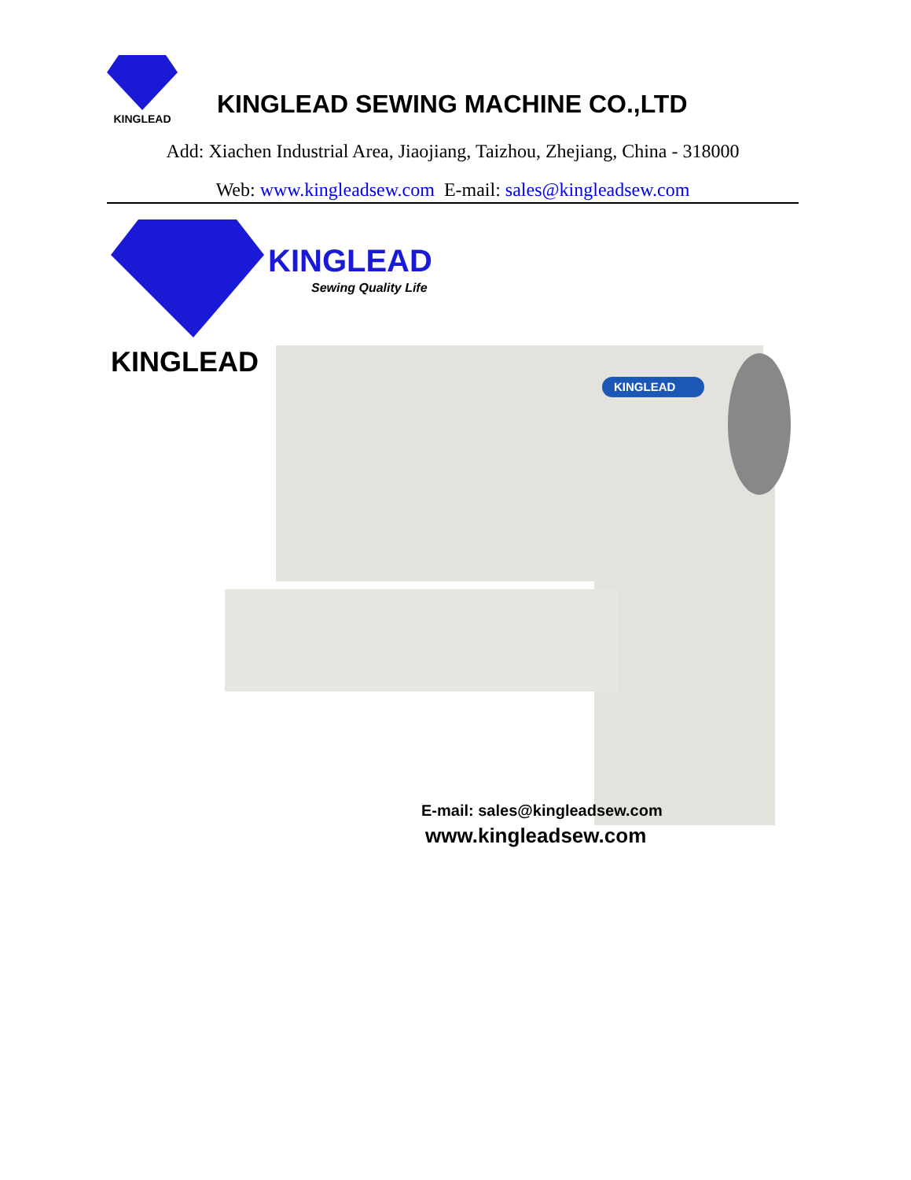KINGLEAD
KINGLEAD SEWING MACHINE CO.,LTD
Add: Xiachen Industrial Area, Jiaojiang, Taizhou, Zhejiang, China - 318000
Web: www.kingleadsew.com E-mail: sales@kingleadsew.com
KINGLEAD
Sewing Quality Life
KINGLEAD
KINGLEAD
E-mail: sales@kingleadsew.com
www.kingleadsew.com